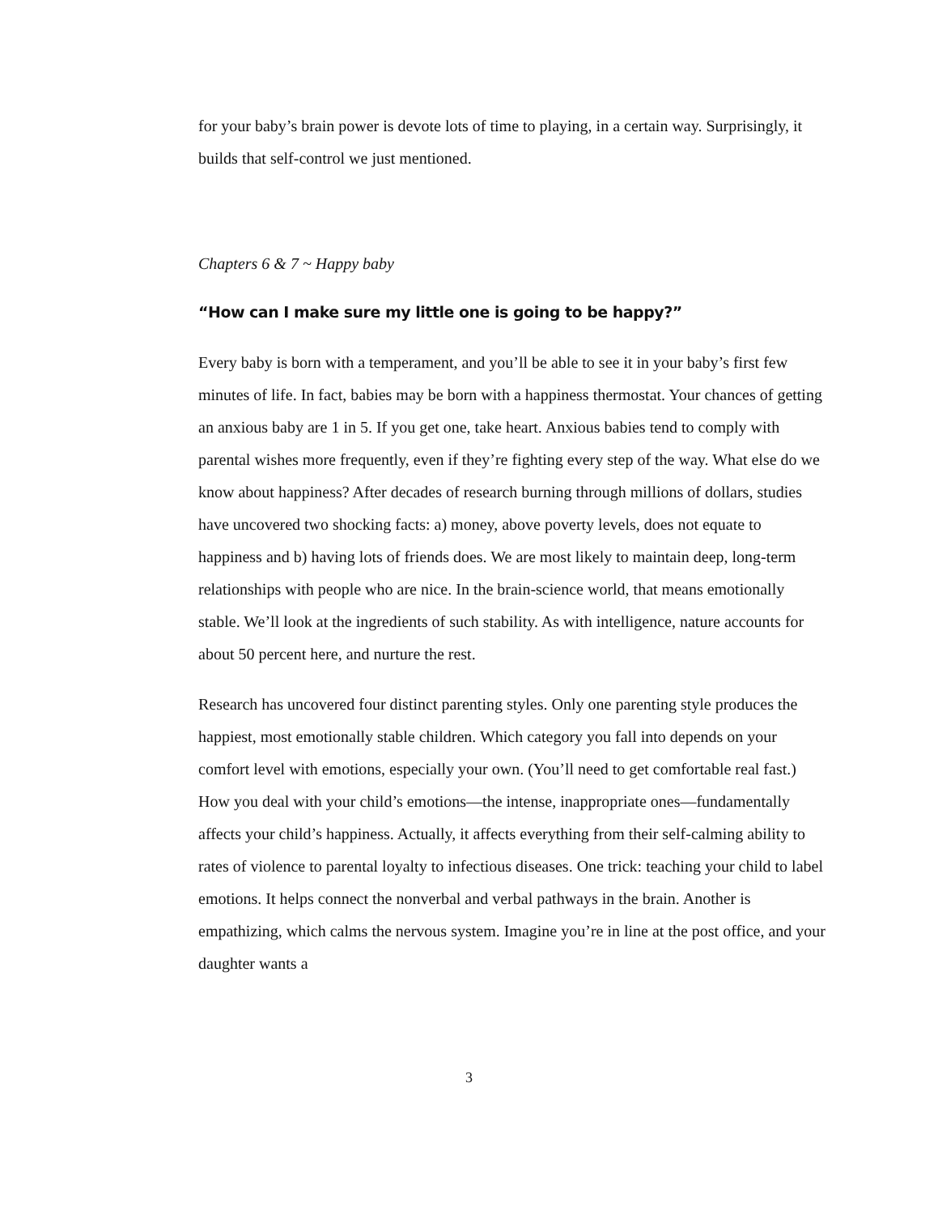for your baby’s brain power is devote lots of time to playing, in a certain way. Surprisingly, it builds that self-control we just mentioned.
Chapters 6 & 7 ~ Happy baby
“How can I make sure my little one is going to be happy?”
Every baby is born with a temperament, and you’ll be able to see it in your baby’s first few minutes of life. In fact, babies may be born with a happiness thermostat. Your chances of getting an anxious baby are 1 in 5. If you get one, take heart. Anxious babies tend to comply with parental wishes more frequently, even if they’re fighting every step of the way. What else do we know about happiness? After decades of research burning through millions of dollars, studies have uncovered two shocking facts: a) money, above poverty levels, does not equate to happiness and b) having lots of friends does. We are most likely to maintain deep, long-term relationships with people who are nice. In the brain-science world, that means emotionally stable. We’ll look at the ingredients of such stability. As with intelligence, nature accounts for about 50 percent here, and nurture the rest.
Research has uncovered four distinct parenting styles. Only one parenting style produces the happiest, most emotionally stable children. Which category you fall into depends on your comfort level with emotions, especially your own. (You’ll need to get comfortable real fast.) How you deal with your child’s emotions—the intense, inappropriate ones—fundamentally affects your child’s happiness. Actually, it affects everything from their self-calming ability to rates of violence to parental loyalty to infectious diseases. One trick: teaching your child to label emotions. It helps connect the nonverbal and verbal pathways in the brain. Another is empathizing, which calms the nervous system. Imagine you’re in line at the post office, and your daughter wants a
3